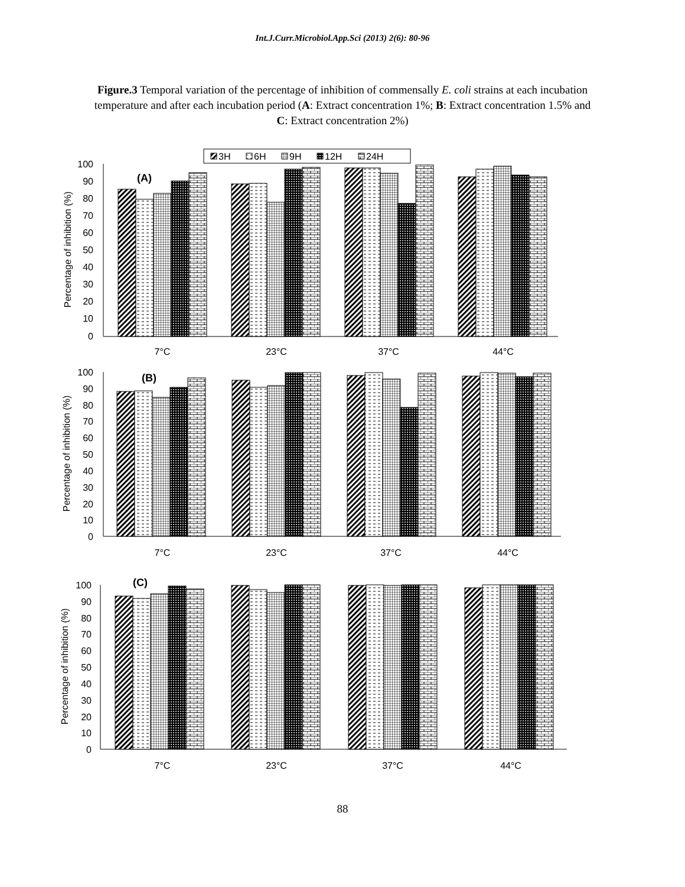Int.J.Curr.Microbiol.App.Sci (2013) 2(6): 80-96
Figure.3 Temporal variation of the percentage of inhibition of commensally E. coli strains at each incubation temperature and after each incubation period (A: Extract concentration 1%; B: Extract concentration 1.5% and C: Extract concentration 2%)
3H
6H
9H
12H
24H
100
90
80
70
60
50
40
30
20
10
0
100
90
80
70
60
50
40
30
20
10
0
100
90
80
70
60
50
40
30
20
10
0
Percentage of inhibition (%)
Percentage of inhibition (%)
Percentage of inhibition (%)
(A)
(B)
(C)
7°C
23°C
37°C
44°C
7°C
23°C
37°C
44°C
7°C
23°C
37°C
44°C
88